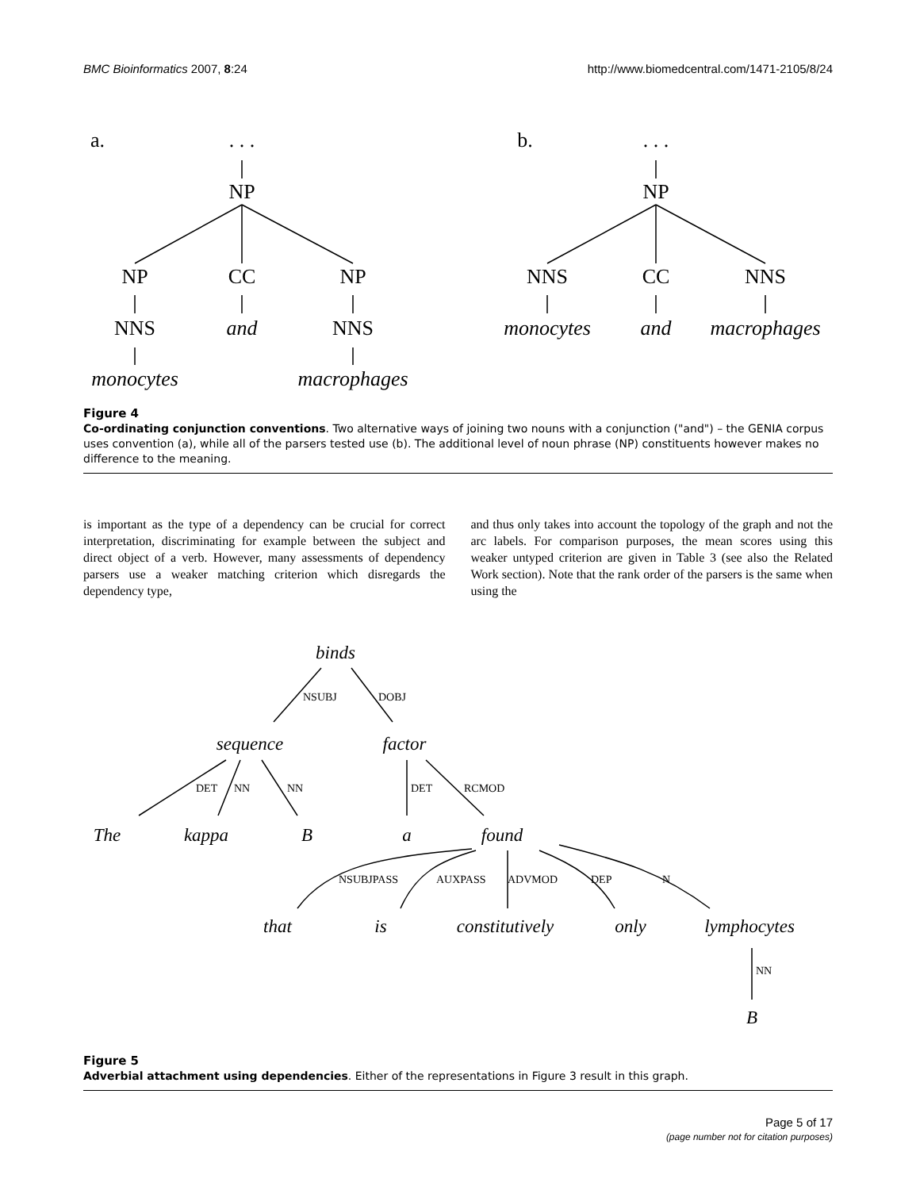BMC Bioinformatics 2007, 8:24 http://www.biomedcentral.com/1471-2105/8/24
a.
. . .
NP
NP
CC
NP
NNS
and
NNS
monocytes
macrophages
b.
. . .
NP
NNS
CC
NNS
monocytes
and
macrophages
Figure 4
Co-ordinating conjunction conventions. Two alternative ways of joining two nouns with a conjunction ("and") – the GENIA corpus uses convention (a), while all of the parsers tested use (b). The additional level of noun phrase (NP) constituents however makes no difference to the meaning.
is important as the type of a dependency can be crucial for correct interpretation, discriminating for example between the subject and direct object of a verb. However, many assessments of dependency parsers use a weaker matching criterion which disregards the dependency type,
and thus only takes into account the topology of the graph and not the arc labels. For comparison purposes, the mean scores using this weaker untyped criterion are given in Table 3 (see also the Related Work section). Note that the rank order of the parsers is the same when using the
NSUBJ
DOBJ
DET
NN
NN
DET
RCMOD
NSUBJPASS
AUXPASS
ADVMOD
DEP
N
NN
binds
sequence
factor
The
kappa
B
a
found
that
is
constitutively
only
lymphocytes
B
Figure 5
Adverbial attachment using dependencies. Either of the representations in Figure 3 result in this graph.
Page 5 of 17
(page number not for citation purposes)